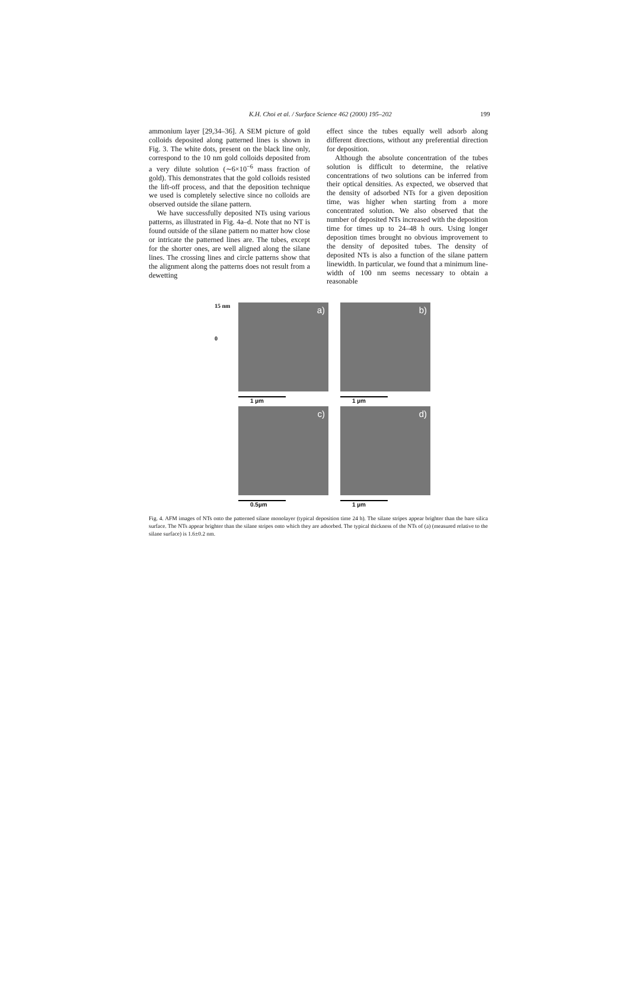K.H. Choi et al. / Surface Science 462 (2000) 195–202 199
ammonium layer [29,34–36]. A SEM picture of gold colloids deposited along patterned lines is shown in Fig. 3. The white dots, present on the black line only, correspond to the 10 nm gold colloids deposited from a very dilute solution (∼6×10<sup>−6</sup> mass fraction of gold). This demonstrates that the gold colloids resisted the lift-off process, and that the deposition technique we used is completely selective since no colloids are observed outside the silane pattern.
We have successfully deposited NTs using various patterns, as illustrated in Fig. 4a–d. Note that no NT is found outside of the silane pattern no matter how close or intricate the patterned lines are. The tubes, except for the shorter ones, are well aligned along the silane lines. The crossing lines and circle patterns show that the alignment along the patterns does not result from a dewetting
effect since the tubes equally well adsorb along different directions, without any preferential direction for deposition.
Although the absolute concentration of the tubes solution is difficult to determine, the relative concentrations of two solutions can be inferred from their optical densities. As expected, we observed that the density of adsorbed NTs for a given deposition time, was higher when starting from a more concentrated solution. We also observed that the number of deposited NTs increased with the deposition time for times up to 24–48 h ours. Using longer deposition times brought no obvious improvement to the density of deposited tubes. The density of deposited NTs is also a function of the silane pattern linewidth. In particular, we found that a minimum line-width of 100 nm seems necessary to obtain a reasonable
15 nm
0
a)
1 µm
b)
1 µm
c)
0.5µm
d)
1 µm
Fig. 4. AFM images of NTs onto the patterned silane monolayer (typical deposition time 24 h). The silane stripes appear brighter than the bare silica surface. The NTs appear brighter than the silane stripes onto which they are adsorbed. The typical thickness of the NTs of (a) (measured relative to the silane surface) is 1.6±0.2 nm.